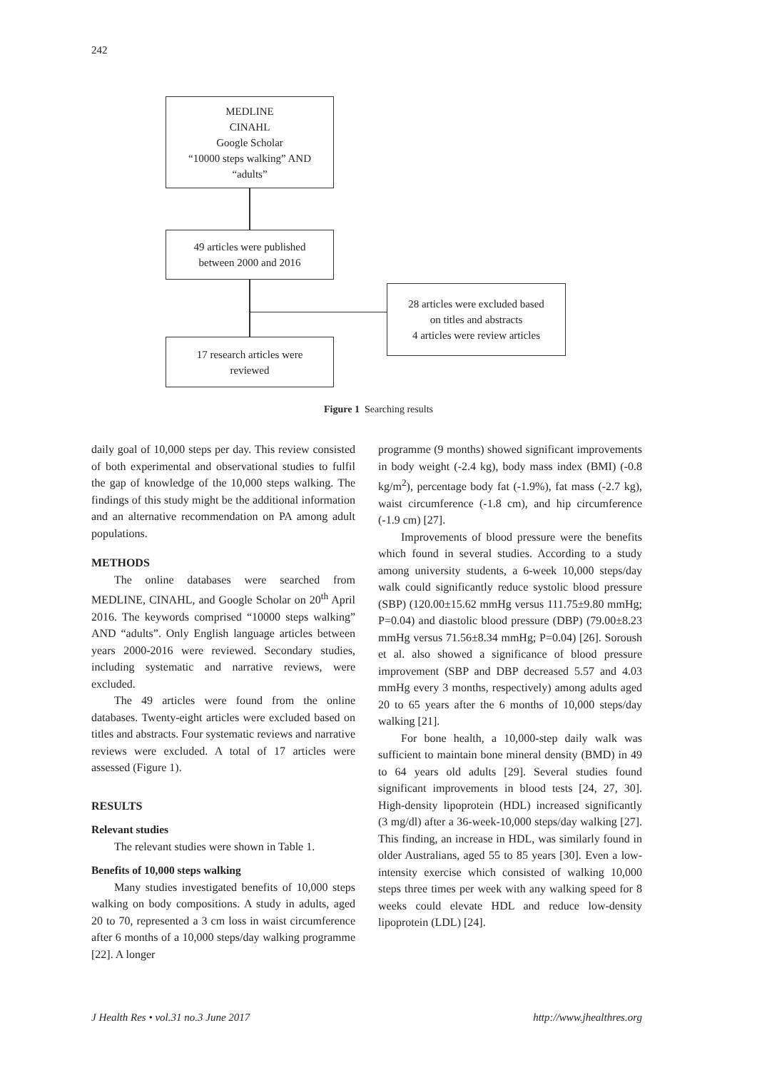242
MEDLINE
CINAHL
Google Scholar
“10000 steps walking” AND
“adults”
49 articles were published
between 2000 and 2016
28 articles were excluded based
on titles and abstracts
4 articles were review articles
17 research articles were
reviewed
Figure 1 Searching results
daily goal of 10,000 steps per day. This review consisted of both experimental and observational studies to fulfil the gap of knowledge of the 10,000 steps walking. The findings of this study might be the additional information and an alternative recommendation on PA among adult populations.
METHODS
The online databases were searched from MEDLINE, CINAHL, and Google Scholar on 20<sup>th</sup> April 2016. The keywords comprised “10000 steps walking” AND “adults”. Only English language articles between years 2000-2016 were reviewed. Secondary studies, including systematic and narrative reviews, were excluded.
The 49 articles were found from the online databases. Twenty-eight articles were excluded based on titles and abstracts. Four systematic reviews and narrative reviews were excluded. A total of 17 articles were assessed (Figure 1).
RESULTS
Relevant studies
The relevant studies were shown in Table 1.
Benefits of 10,000 steps walking
Many studies investigated benefits of 10,000 steps walking on body compositions. A study in adults, aged 20 to 70, represented a 3 cm loss in waist circumference after 6 months of a 10,000 steps/day walking programme [22]. A longer
programme (9 months) showed significant improvements in body weight (-2.4 kg), body mass index (BMI) (-0.8 kg/m<sup>2</sup>), percentage body fat (-1.9%), fat mass (-2.7 kg), waist circumference (-1.8 cm), and hip circumference (-1.9 cm) [27].
Improvements of blood pressure were the benefits which found in several studies. According to a study among university students, a 6-week 10,000 steps/day walk could significantly reduce systolic blood pressure (SBP) (120.00±15.62 mmHg versus 111.75±9.80 mmHg; P=0.04) and diastolic blood pressure (DBP) (79.00±8.23 mmHg versus 71.56±8.34 mmHg; P=0.04) [26]. Soroush et al. also showed a significance of blood pressure improvement (SBP and DBP decreased 5.57 and 4.03 mmHg every 3 months, respectively) among adults aged 20 to 65 years after the 6 months of 10,000 steps/day walking [21].
For bone health, a 10,000-step daily walk was sufficient to maintain bone mineral density (BMD) in 49 to 64 years old adults [29]. Several studies found significant improvements in blood tests [24, 27, 30]. High-density lipoprotein (HDL) increased significantly (3 mg/dl) after a 36-week-10,000 steps/day walking [27]. This finding, an increase in HDL, was similarly found in older Australians, aged 55 to 85 years [30]. Even a low-intensity exercise which consisted of walking 10,000 steps three times per week with any walking speed for 8 weeks could elevate HDL and reduce low-density lipoprotein (LDL) [24].
J Health Res • vol.31 no.3 June 2017 http://www.jhealthres.org